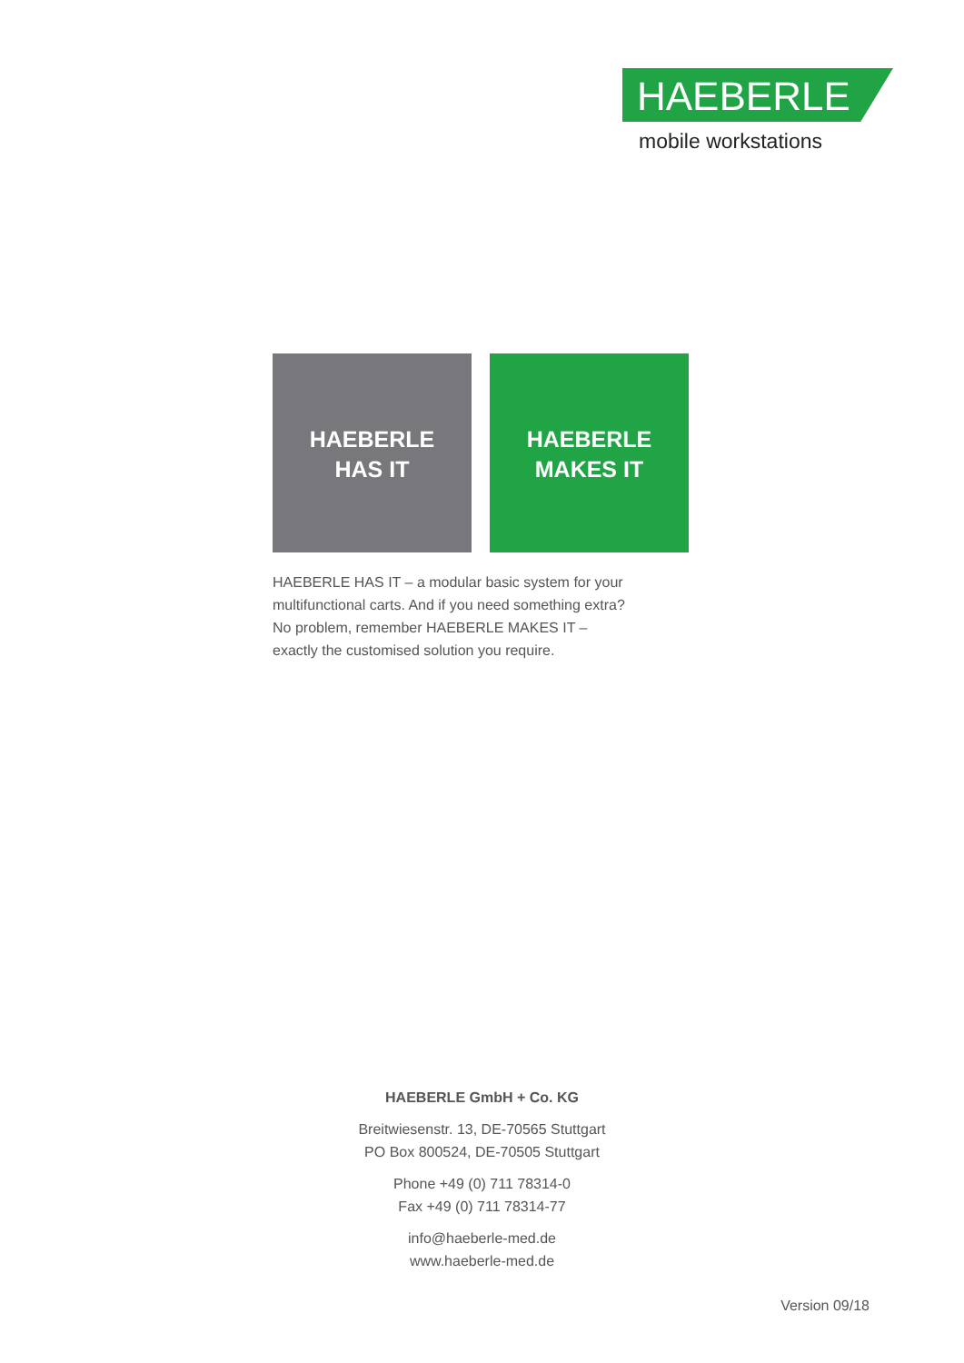HAEBERLE
mobile workstations
HAEBERLE
HAS IT
HAEBERLE
MAKES IT
HAEBERLE HAS IT – a modular basic system for your
multifunctional carts. And if you need something extra?
No problem, remember HAEBERLE MAKES IT –
exactly the customised solution you require.
HAEBERLE GmbH + Co. KG
Breitwiesenstr. 13, DE-70565 Stuttgart
PO Box 800524, DE-70505 Stuttgart
Phone +49 (0) 711 78314-0
Fax +49 (0) 711 78314-77
info@haeberle-med.de
www.haeberle-med.de
Version 09/18